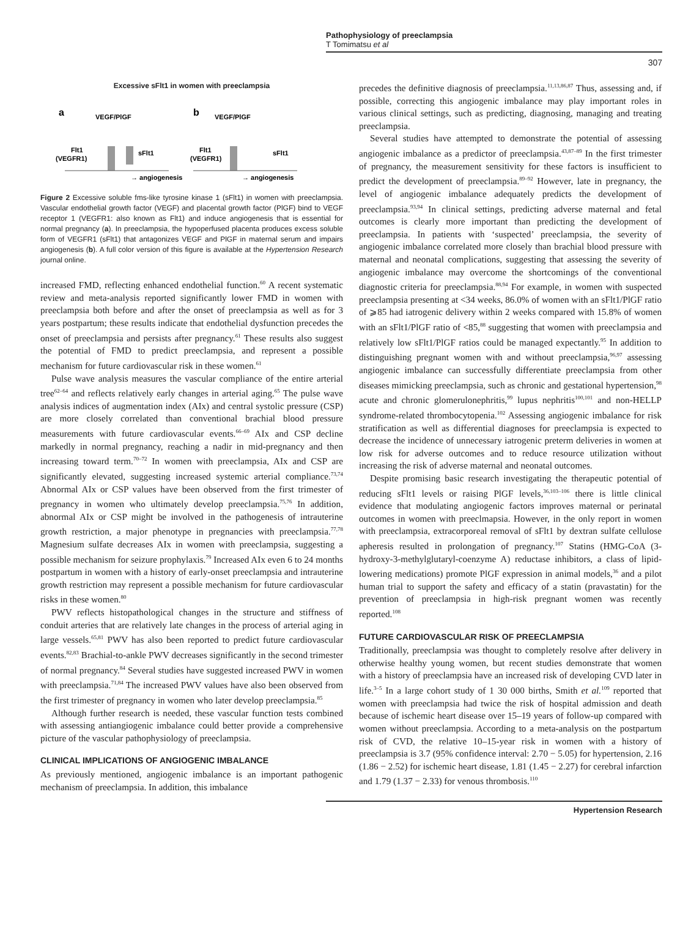Pathophysiology of preeclampsia
T Tomimatsu et al
307
Excessive sFlt1 in women with preeclampsia
a
VEGF/PlGF
b
VEGF/PlGF
Flt1
(VEGFR1)
sFlt1
→ angiogenesis
Flt1
(VEGFR1)
sFlt1
→ angiogenesis
Figure 2 Excessive soluble fms-like tyrosine kinase 1 (sFlt1) in women with preeclampsia. Vascular endothelial growth factor (VEGF) and placental growth factor (PlGF) bind to VEGF receptor 1 (VEGFR1: also known as Flt1) and induce angiogenesis that is essential for normal pregnancy (a). In preeclampsia, the hypoperfused placenta produces excess soluble form of VEGFR1 (sFlt1) that antagonizes VEGF and PlGF in maternal serum and impairs angiogenesis (b). A full color version of this figure is available at the Hypertension Research journal online.
increased FMD, reflecting enhanced endothelial function.<sup>60</sup> A recent systematic review and meta-analysis reported significantly lower FMD in women with preeclampsia both before and after the onset of preeclampsia as well as for 3 years postpartum; these results indicate that endothelial dysfunction precedes the onset of preeclampsia and persists after pregnancy.<sup>61</sup> These results also suggest the potential of FMD to predict preeclampsia, and represent a possible mechanism for future cardiovascular risk in these women.<sup>61</sup>
Pulse wave analysis measures the vascular compliance of the entire arterial tree<sup>62–64</sup> and reflects relatively early changes in arterial aging.<sup>65</sup> The pulse wave analysis indices of augmentation index (AIx) and central systolic pressure (CSP) are more closely correlated than conventional brachial blood pressure measurements with future cardiovascular events.<sup>66–69</sup> AIx and CSP decline markedly in normal pregnancy, reaching a nadir in mid-pregnancy and then increasing toward term.<sup>70–72</sup> In women with preeclampsia, AIx and CSP are significantly elevated, suggesting increased systemic arterial compliance.<sup>73,74</sup> Abnormal AIx or CSP values have been observed from the first trimester of pregnancy in women who ultimately develop preeclampsia.<sup>75,76</sup> In addition, abnormal AIx or CSP might be involved in the pathogenesis of intrauterine growth restriction, a major phenotype in pregnancies with preeclampsia.<sup>77,78</sup> Magnesium sulfate decreases AIx in women with preeclampsia, suggesting a possible mechanism for seizure prophylaxis.<sup>79</sup> Increased AIx even 6 to 24 months postpartum in women with a history of early-onset preeclampsia and intrauterine growth restriction may represent a possible mechanism for future cardiovascular risks in these women.<sup>80</sup>
PWV reflects histopathological changes in the structure and stiffness of conduit arteries that are relatively late changes in the process of arterial aging in large vessels.<sup>65,81</sup> PWV has also been reported to predict future cardiovascular events.<sup>82,83</sup> Brachial-to-ankle PWV decreases significantly in the second trimester of normal pregnancy.<sup>84</sup> Several studies have suggested increased PWV in women with preeclampsia.<sup>71,84</sup> The increased PWV values have also been observed from the first trimester of pregnancy in women who later develop preeclampsia.<sup>85</sup>
Although further research is needed, these vascular function tests combined with assessing antiangiogenic imbalance could better provide a comprehensive picture of the vascular pathophysiology of preeclampsia.
CLINICAL IMPLICATIONS OF ANGIOGENIC IMBALANCE
As previously mentioned, angiogenic imbalance is an important pathogenic mechanism of preeclampsia. In addition, this imbalance
precedes the definitive diagnosis of preeclampsia.<sup>11,13,86,87</sup> Thus, assessing and, if possible, correcting this angiogenic imbalance may play important roles in various clinical settings, such as predicting, diagnosing, managing and treating preeclampsia.
Several studies have attempted to demonstrate the potential of assessing angiogenic imbalance as a predictor of preeclampsia.<sup>43,87–89</sup> In the first trimester of pregnancy, the measurement sensitivity for these factors is insufficient to predict the development of preeclampsia.<sup>89–92</sup> However, late in pregnancy, the level of angiogenic imbalance adequately predicts the development of preeclampsia.<sup>93,94</sup> In clinical settings, predicting adverse maternal and fetal outcomes is clearly more important than predicting the development of preeclampsia. In patients with ‘suspected’ preeclampsia, the severity of angiogenic imbalance correlated more closely than brachial blood pressure with maternal and neonatal complications, suggesting that assessing the severity of angiogenic imbalance may overcome the shortcomings of the conventional diagnostic criteria for preeclampsia.<sup>88,94</sup> For example, in women with suspected preeclampsia presenting at <34 weeks, 86.0% of women with an sFlt1/PlGF ratio of ⩾85 had iatrogenic delivery within 2 weeks compared with 15.8% of women with an sFlt1/PlGF ratio of <85,<sup>88</sup> suggesting that women with preeclampsia and relatively low sFlt1/PlGF ratios could be managed expectantly.<sup>95</sup> In addition to distinguishing pregnant women with and without preeclampsia,<sup>96,97</sup> assessing angiogenic imbalance can successfully differentiate preeclampsia from other diseases mimicking preeclampsia, such as chronic and gestational hypertension,<sup>98</sup> acute and chronic glomerulonephritis,<sup>99</sup> lupus nephritis<sup>100,101</sup> and non-HELLP syndrome-related thrombocytopenia.<sup>102</sup> Assessing angiogenic imbalance for risk stratification as well as differential diagnoses for preeclampsia is expected to decrease the incidence of unnecessary iatrogenic preterm deliveries in women at low risk for adverse outcomes and to reduce resource utilization without increasing the risk of adverse maternal and neonatal outcomes.
Despite promising basic research investigating the therapeutic potential of reducing sFlt1 levels or raising PlGF levels,<sup>36,103–106</sup> there is little clinical evidence that modulating angiogenic factors improves maternal or perinatal outcomes in women with preeclmapsia. However, in the only report in women with preeclampsia, extracorporeal removal of sFlt1 by dextran sulfate cellulose apheresis resulted in prolongation of pregnancy.<sup>107</sup> Statins (HMG-CoA (3-hydroxy-3-methylglutaryl-coenzyme A) reductase inhibitors, a class of lipid-lowering medications) promote PlGF expression in animal models,<sup>36</sup> and a pilot human trial to support the safety and efficacy of a statin (pravastatin) for the prevention of preeclampsia in high-risk pregnant women was recently reported.<sup>108</sup>
FUTURE CARDIOVASCULAR RISK OF PREECLAMPSIA
Traditionally, preeclampsia was thought to completely resolve after delivery in otherwise healthy young women, but recent studies demonstrate that women with a history of preeclampsia have an increased risk of developing CVD later in life.<sup>3–5</sup> In a large cohort study of 1 30 000 births, Smith et al.<sup>109</sup> reported that women with preeclampsia had twice the risk of hospital admission and death because of ischemic heart disease over 15–19 years of follow-up compared with women without preeclampsia. According to a meta-analysis on the postpartum risk of CVD, the relative 10–15-year risk in women with a history of preeclampsia is 3.7 (95% confidence interval: 2.70 − 5.05) for hypertension, 2.16 (1.86 − 2.52) for ischemic heart disease, 1.81 (1.45 − 2.27) for cerebral infarction and 1.79 (1.37 − 2.33) for venous thrombosis.<sup>110</sup>
Hypertension Research